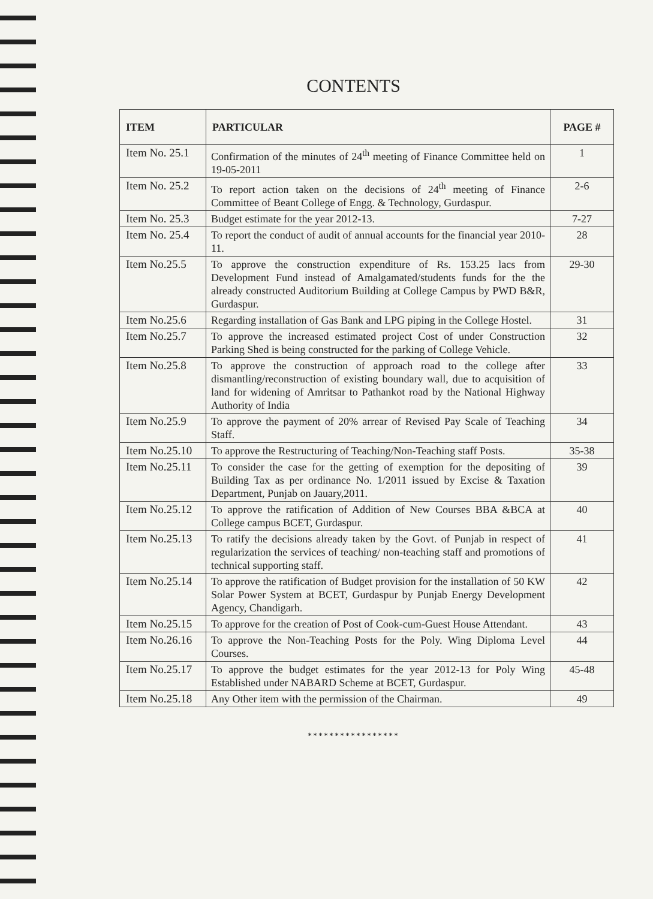CONTENTS
| ITEM | PARTICULAR | PAGE # |
| --- | --- | --- |
| Item No. 25.1 | Confirmation of the minutes of 24<sup>th</sup> meeting of Finance Committee held on 19-05-2011 | 1 |
| Item No. 25.2 | To report action taken on the decisions of 24<sup>th</sup> meeting of Finance Committee of Beant College of Engg. & Technology, Gurdaspur. | 2-6 |
| Item No. 25.3 | Budget estimate for the year 2012-13. | 7-27 |
| Item No. 25.4 | To report the conduct of audit of annual accounts for the financial year 2010-11. | 28 |
| Item No.25.5 | To approve the construction expenditure of Rs. 153.25 lacs from Development Fund instead of Amalgamated/students funds for the the already constructed Auditorium Building at College Campus by PWD B&R, Gurdaspur. | 29-30 |
| Item No.25.6 | Regarding installation of Gas Bank and LPG piping in the College Hostel. | 31 |
| Item No.25.7 | To approve the increased estimated project Cost of under Construction Parking Shed is being constructed for the parking of College Vehicle. | 32 |
| Item No.25.8 | To approve the construction of approach road to the college after dismantling/reconstruction of existing boundary wall, due to acquisition of land for widening of Amritsar to Pathankot road by the National Highway Authority of India | 33 |
| Item No.25.9 | To approve the payment of 20% arrear of Revised Pay Scale of Teaching Staff. | 34 |
| Item No.25.10 | To approve the Restructuring of Teaching/Non-Teaching staff Posts. | 35-38 |
| Item No.25.11 | To consider the case for the getting of exemption for the depositing of Building Tax as per ordinance No. 1/2011 issued by Excise & Taxation Department, Punjab on Jauary,2011. | 39 |
| Item No.25.12 | To approve the ratification of Addition of New Courses BBA &BCA at College campus BCET, Gurdaspur. | 40 |
| Item No.25.13 | To ratify the decisions already taken by the Govt. of Punjab in respect of regularization the services of teaching/ non-teaching staff and promotions of technical supporting staff. | 41 |
| Item No.25.14 | To approve the ratification of Budget provision for the installation of 50 KW Solar Power System at BCET, Gurdaspur by Punjab Energy Development Agency, Chandigarh. | 42 |
| Item No.25.15 | To approve for the creation of Post of Cook-cum-Guest House Attendant. | 43 |
| Item No.26.16 | To approve the Non-Teaching Posts for the Poly. Wing Diploma Level Courses. | 44 |
| Item No.25.17 | To approve the budget estimates for the year 2012-13 for Poly Wing Established under NABARD Scheme at BCET, Gurdaspur. | 45-48 |
| Item No.25.18 | Any Other item with the permission of the Chairman. | 49 |
*****************